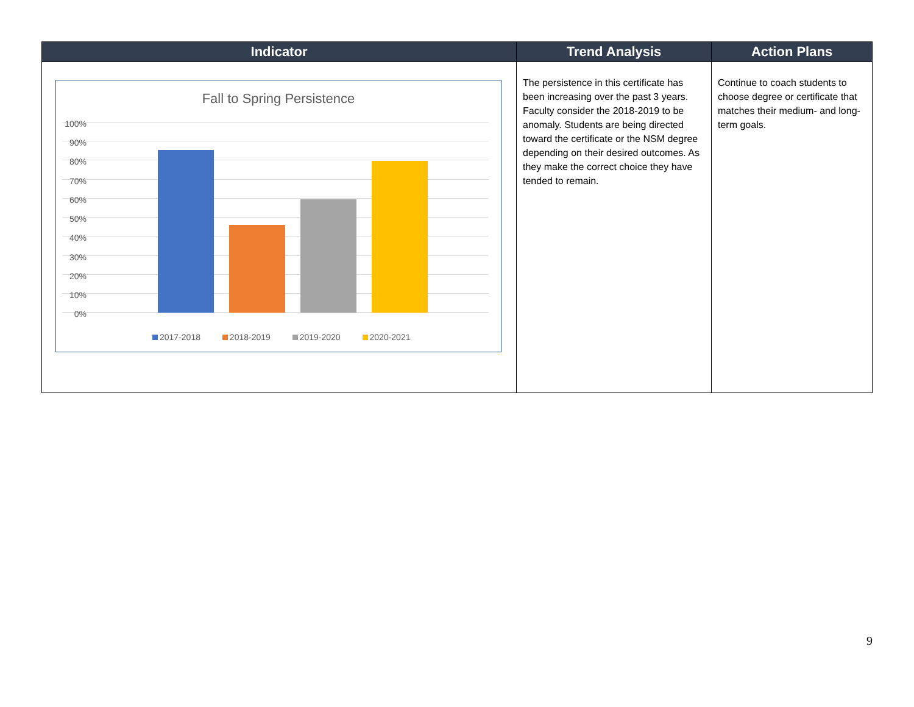| Indicator | Trend Analysis | Action Plans |
| --- | --- | --- |
| Fall to Spring Persistence 100% 90% 80% 70% 60% 50% 40% 30% 20% 10% 0% 2017-2018 2018-2019 2019-2020 2020-2021 | The persistence in this certificate has been increasing over the past 3 years. Faculty consider the 2018-2019 to be anomaly. Students are being directed toward the certificate or the NSM degree depending on their desired outcomes. As they make the correct choice they have tended to remain. | Continue to coach students to choose degree or certificate that matches their medium- and long-term goals. |
9